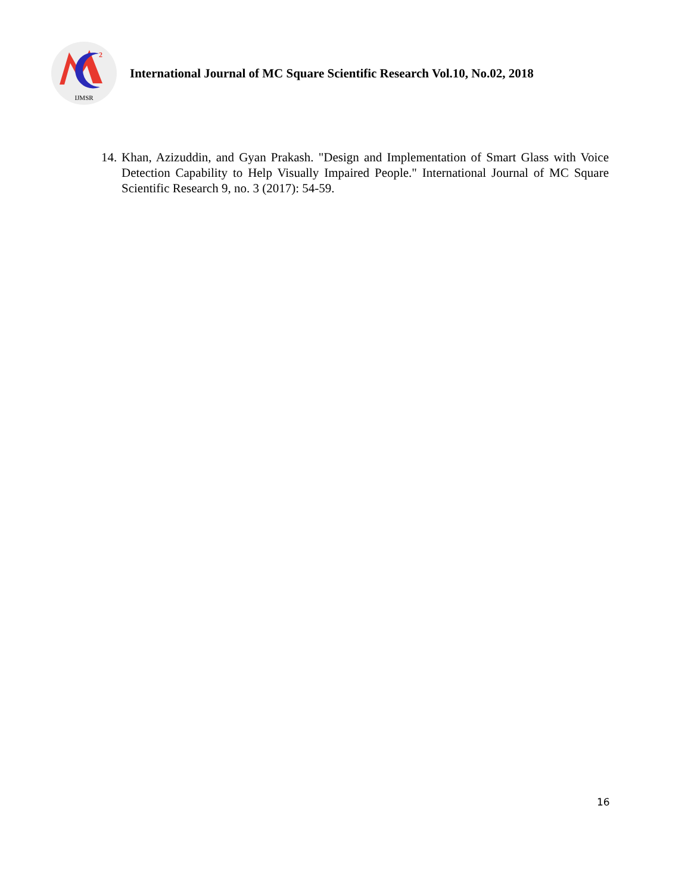2
IJMSR
International Journal of MC Square Scientific Research Vol.10, No.02, 2018
14. Khan, Azizuddin, and Gyan Prakash. "Design and Implementation of Smart Glass with Voice Detection Capability to Help Visually Impaired People." International Journal of MC Square Scientific Research 9, no. 3 (2017): 54-59.
16